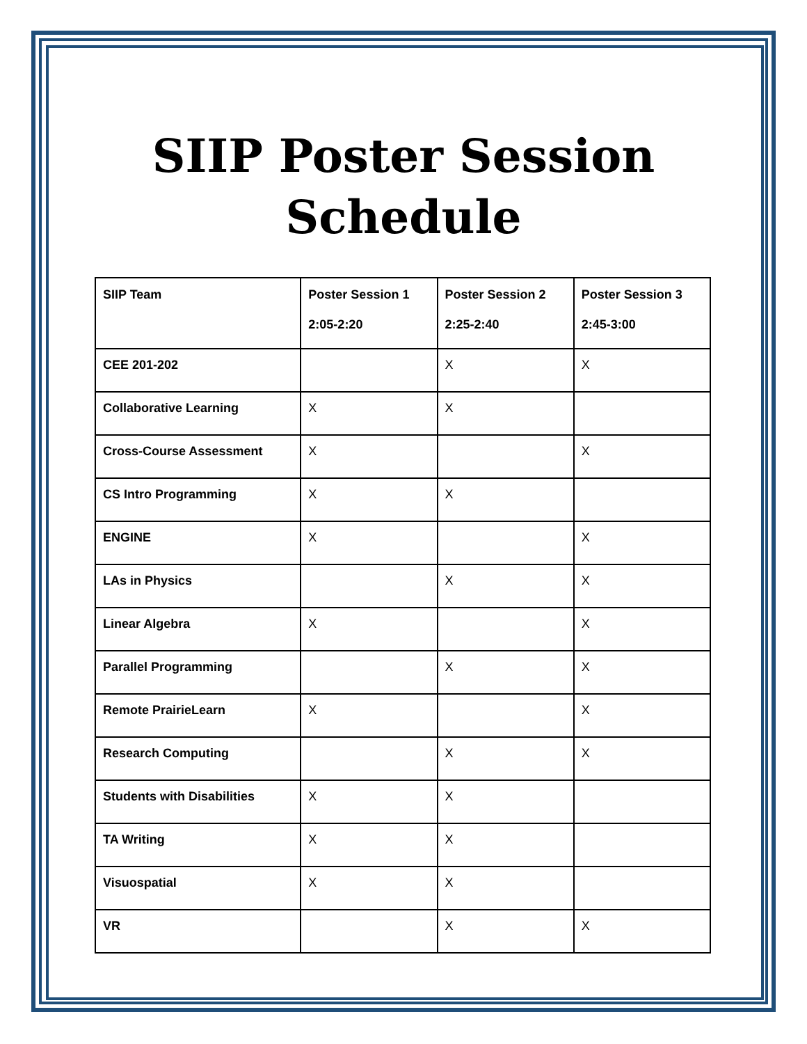SIIP Poster Session
Schedule
| SIIP Team | Poster Session 1 2:05-2:20 | Poster Session 2 2:25-2:40 | Poster Session 3 2:45-3:00 |
| --- | --- | --- | --- |
| CEE 201-202 | | X | X |
| Collaborative Learning | X | X | |
| Cross-Course Assessment | X | | X |
| CS Intro Programming | X | X | |
| ENGINE | X | | X |
| LAs in Physics | | X | X |
| Linear Algebra | X | | X |
| Parallel Programming | | X | X |
| Remote PrairieLearn | X | | X |
| Research Computing | | X | X |
| Students with Disabilities | X | X | |
| TA Writing | X | X | |
| Visuospatial | X | X | |
| VR | | X | X |